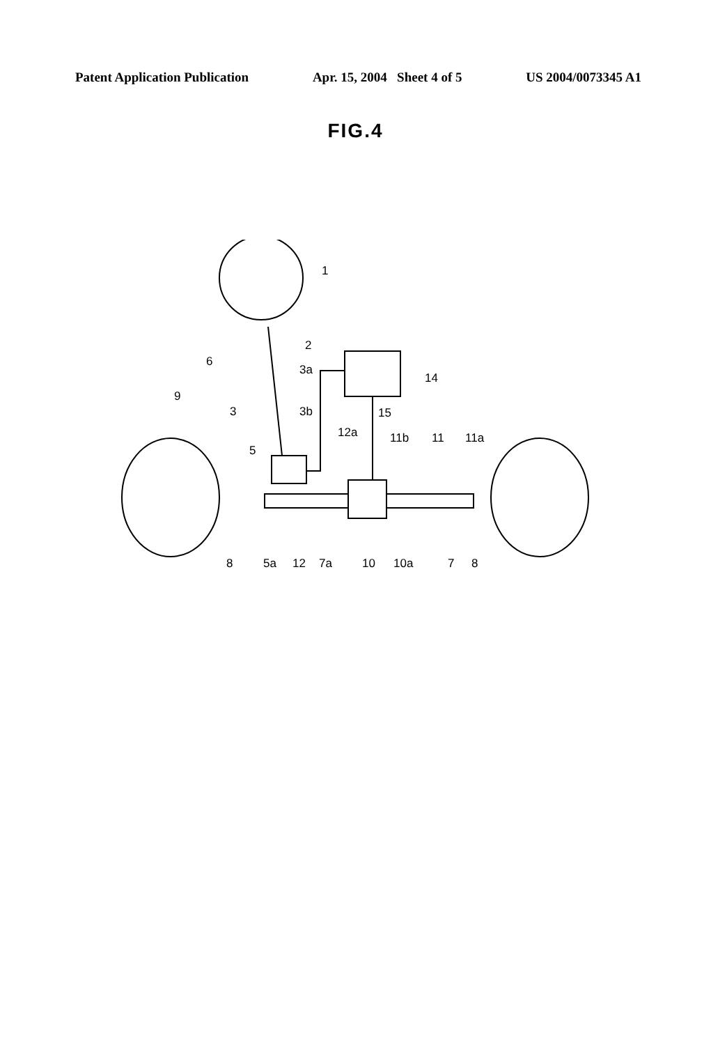Patent Application Publication Apr. 15, 2004 Sheet 4 of 5 US 2004/0073345 A1
FIG.4
1
2
6
3a
14
9
3
3b
15
12a
11b
11
11a
5
8
5a
12
7a
10
10a
7
8